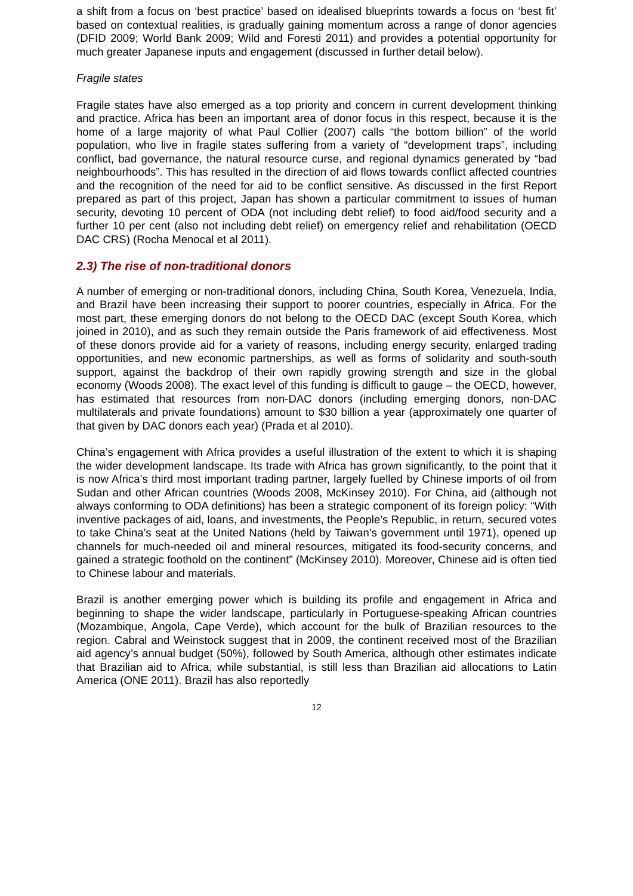a shift from a focus on ‘best practice’ based on idealised blueprints towards a focus on ‘best fit’ based on contextual realities, is gradually gaining momentum across a range of donor agencies (DFID 2009; World Bank 2009; Wild and Foresti 2011) and provides a potential opportunity for much greater Japanese inputs and engagement (discussed in further detail below).
Fragile states
Fragile states have also emerged as a top priority and concern in current development thinking and practice. Africa has been an important area of donor focus in this respect, because it is the home of a large majority of what Paul Collier (2007) calls “the bottom billion” of the world population, who live in fragile states suffering from a variety of “development traps”, including conflict, bad governance, the natural resource curse, and regional dynamics generated by “bad neighbourhoods”. This has resulted in the direction of aid flows towards conflict affected countries and the recognition of the need for aid to be conflict sensitive. As discussed in the first Report prepared as part of this project, Japan has shown a particular commitment to issues of human security, devoting 10 percent of ODA (not including debt relief) to food aid/food security and a further 10 per cent (also not including debt relief) on emergency relief and rehabilitation (OECD DAC CRS) (Rocha Menocal et al 2011).
2.3) The rise of non-traditional donors
A number of emerging or non-traditional donors, including China, South Korea, Venezuela, India, and Brazil have been increasing their support to poorer countries, especially in Africa. For the most part, these emerging donors do not belong to the OECD DAC (except South Korea, which joined in 2010), and as such they remain outside the Paris framework of aid effectiveness. Most of these donors provide aid for a variety of reasons, including energy security, enlarged trading opportunities, and new economic partnerships, as well as forms of solidarity and south-south support, against the backdrop of their own rapidly growing strength and size in the global economy (Woods 2008). The exact level of this funding is difficult to gauge – the OECD, however, has estimated that resources from non-DAC donors (including emerging donors, non-DAC multilaterals and private foundations) amount to $30 billion a year (approximately one quarter of that given by DAC donors each year) (Prada et al 2010).
China’s engagement with Africa provides a useful illustration of the extent to which it is shaping the wider development landscape. Its trade with Africa has grown significantly, to the point that it is now Africa’s third most important trading partner, largely fuelled by Chinese imports of oil from Sudan and other African countries (Woods 2008, McKinsey 2010). For China, aid (although not always conforming to ODA definitions) has been a strategic component of its foreign policy: “With inventive packages of aid, loans, and investments, the People’s Republic, in return, secured votes to take China’s seat at the United Nations (held by Taiwan’s government until 1971), opened up channels for much-needed oil and mineral resources, mitigated its food-security concerns, and gained a strategic foothold on the continent” (McKinsey 2010). Moreover, Chinese aid is often tied to Chinese labour and materials.
Brazil is another emerging power which is building its profile and engagement in Africa and beginning to shape the wider landscape, particularly in Portuguese-speaking African countries (Mozambique, Angola, Cape Verde), which account for the bulk of Brazilian resources to the region. Cabral and Weinstock suggest that in 2009, the continent received most of the Brazilian aid agency’s annual budget (50%), followed by South America, although other estimates indicate that Brazilian aid to Africa, while substantial, is still less than Brazilian aid allocations to Latin America (ONE 2011). Brazil has also reportedly
12